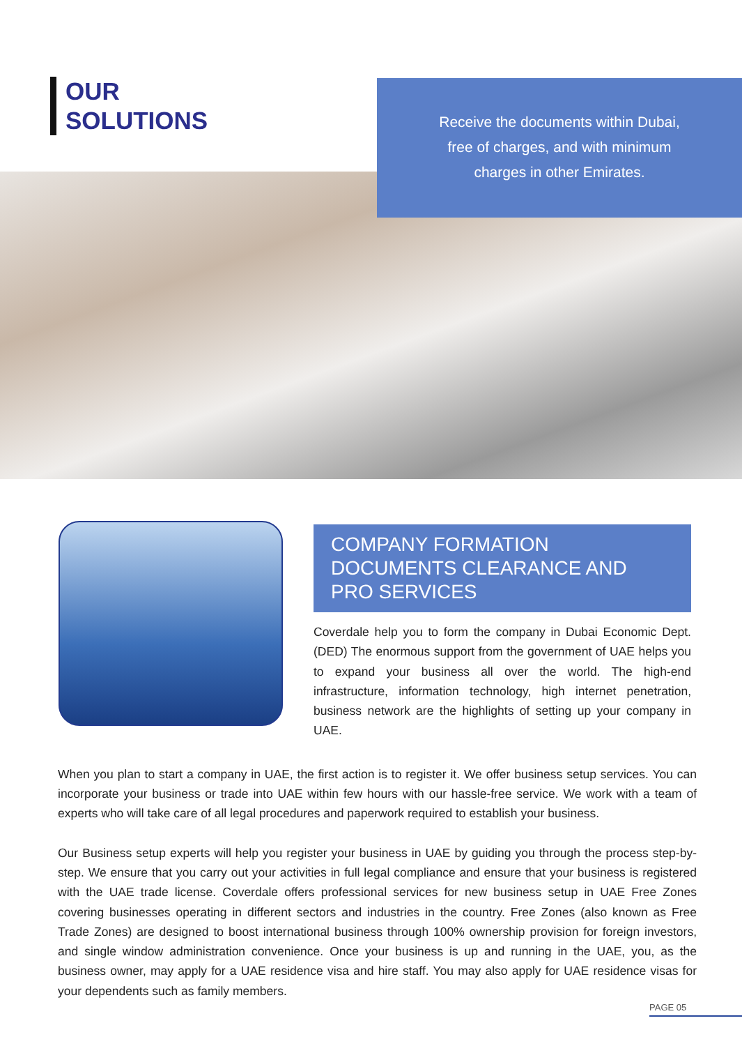OUR
SOLUTIONS
Receive the documents within Dubai,
free of charges, and with minimum
charges in other Emirates.
COMPANY FORMATION DOCUMENTS CLEARANCE AND PRO SERVICES
Coverdale help you to form the company in Dubai Economic Dept. (DED) The enormous support from the government of UAE helps you to expand your business all over the world. The high-end infrastructure, information technology, high internet penetration, business network are the highlights of setting up your company in UAE.
When you plan to start a company in UAE, the first action is to register it. We offer business setup services. You can incorporate your business or trade into UAE within few hours with our hassle-free service. We work with a team of experts who will take care of all legal procedures and paperwork required to establish your business.
Our Business setup experts will help you register your business in UAE by guiding you through the process step-by-step. We ensure that you carry out your activities in full legal compliance and ensure that your business is registered with the UAE trade license. Coverdale offers professional services for new business setup in UAE Free Zones covering businesses operating in different sectors and industries in the country. Free Zones (also known as Free Trade Zones) are designed to boost international business through 100% ownership provision for foreign investors, and single window administration convenience. Once your business is up and running in the UAE, you, as the business owner, may apply for a UAE residence visa and hire staff. You may also apply for UAE residence visas for your dependents such as family members.
PAGE 05